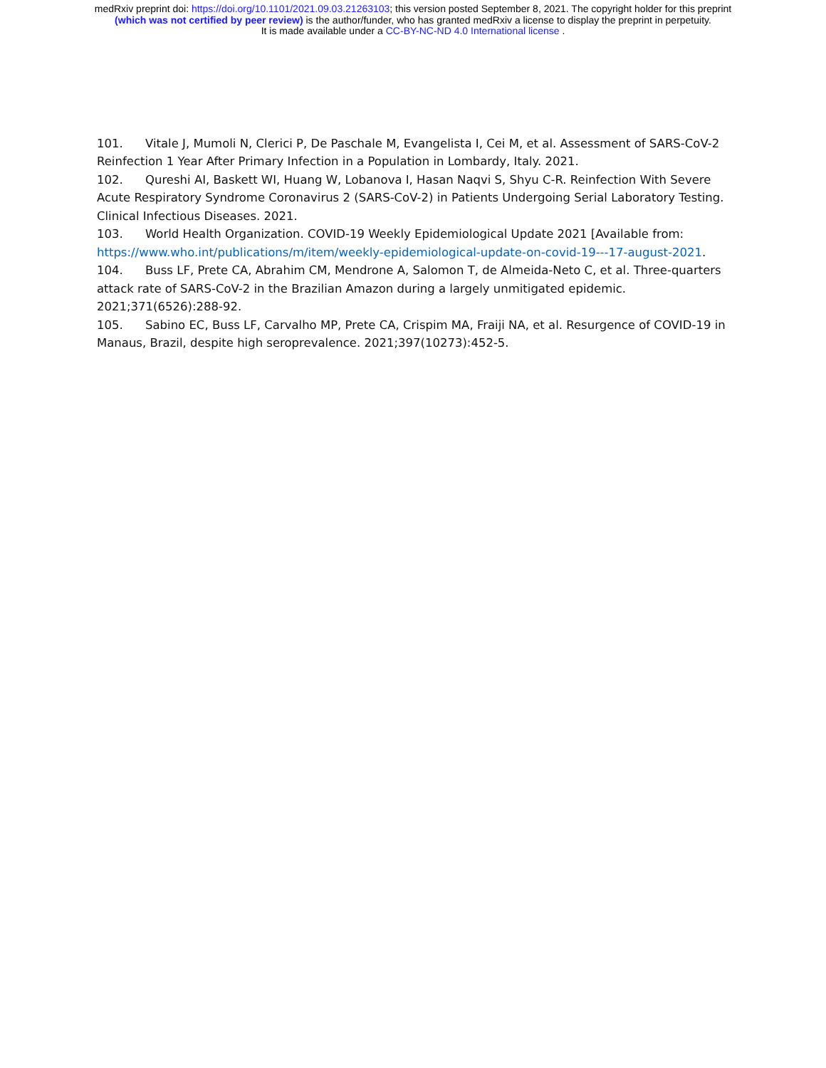medRxiv preprint doi: https://doi.org/10.1101/2021.09.03.21263103; this version posted September 8, 2021. The copyright holder for this preprint
(which was not certified by peer review) is the author/funder, who has granted medRxiv a license to display the preprint in perpetuity.
It is made available under a CC-BY-NC-ND 4.0 International license .
101. Vitale J, Mumoli N, Clerici P, De Paschale M, Evangelista I, Cei M, et al. Assessment of SARS-CoV-2 Reinfection 1 Year After Primary Infection in a Population in Lombardy, Italy. 2021.
102. Qureshi AI, Baskett WI, Huang W, Lobanova I, Hasan Naqvi S, Shyu C-R. Reinfection With Severe Acute Respiratory Syndrome Coronavirus 2 (SARS-CoV-2) in Patients Undergoing Serial Laboratory Testing. Clinical Infectious Diseases. 2021.
103. World Health Organization. COVID-19 Weekly Epidemiological Update 2021 [Available from: https://www.who.int/publications/m/item/weekly-epidemiological-update-on-covid-19---17-august-2021.
104. Buss LF, Prete CA, Abrahim CM, Mendrone A, Salomon T, de Almeida-Neto C, et al. Three-quarters attack rate of SARS-CoV-2 in the Brazilian Amazon during a largely unmitigated epidemic. 2021;371(6526):288-92.
105. Sabino EC, Buss LF, Carvalho MP, Prete CA, Crispim MA, Fraiji NA, et al. Resurgence of COVID-19 in Manaus, Brazil, despite high seroprevalence. 2021;397(10273):452-5.